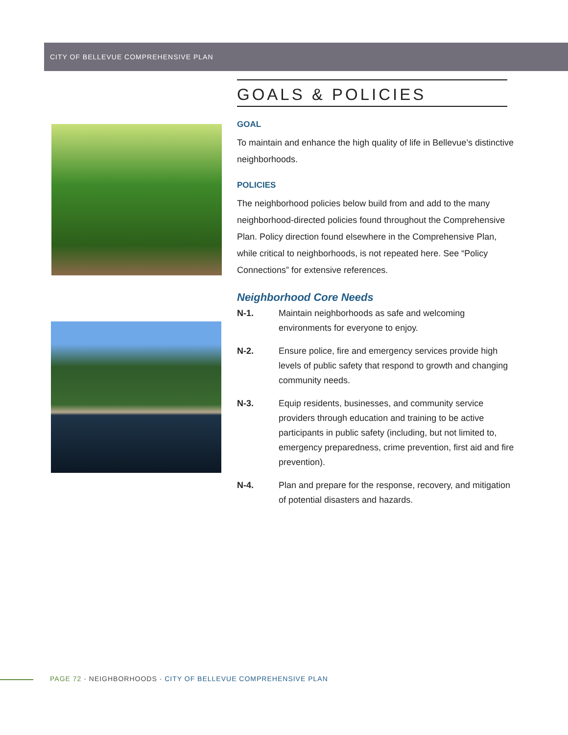CITY OF BELLEVUE COMPREHENSIVE PLAN
GOALS & POLICIES
GOAL
To maintain and enhance the high quality of life in Bellevue’s distinctive neighborhoods.
POLICIES
The neighborhood policies below build from and add to the many neighborhood-directed policies found throughout the Comprehensive Plan. Policy direction found elsewhere in the Comprehensive Plan, while critical to neighborhoods, is not repeated here. See “Policy Connections” for extensive references.
Neighborhood Core Needs
N-1. Maintain neighborhoods as safe and welcoming environments for everyone to enjoy.
N-2. Ensure police, fire and emergency services provide high levels of public safety that respond to growth and changing community needs.
N-3. Equip residents, businesses, and community service providers through education and training to be active participants in public safety (including, but not limited to, emergency preparedness, crime prevention, first aid and fire prevention).
N-4. Plan and prepare for the response, recovery, and mitigation of potential disasters and hazards.
PAGE 72 · NEIGHBORHOODS · CITY OF BELLEVUE COMPREHENSIVE PLAN